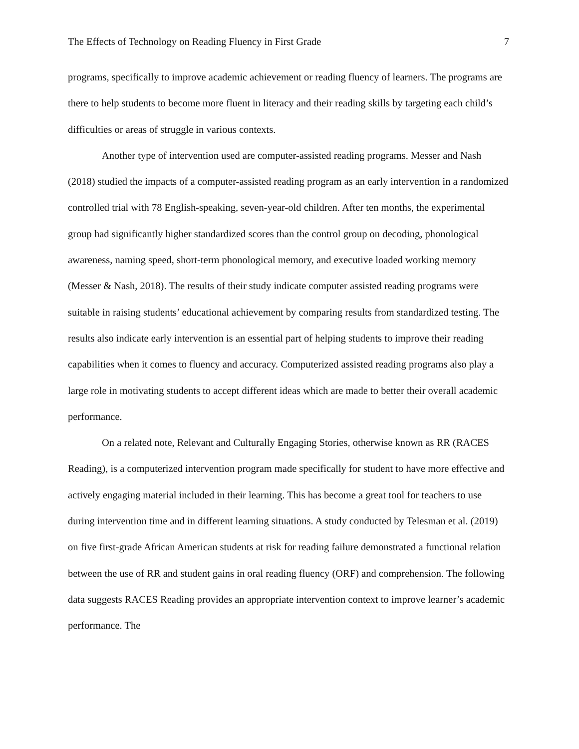The Effects of Technology on Reading Fluency in First Grade 7
programs, specifically to improve academic achievement or reading fluency of learners. The programs are there to help students to become more fluent in literacy and their reading skills by targeting each child’s difficulties or areas of struggle in various contexts.
Another type of intervention used are computer-assisted reading programs. Messer and Nash (2018) studied the impacts of a computer-assisted reading program as an early intervention in a randomized controlled trial with 78 English-speaking, seven-year-old children. After ten months, the experimental group had significantly higher standardized scores than the control group on decoding, phonological awareness, naming speed, short-term phonological memory, and executive loaded working memory (Messer & Nash, 2018). The results of their study indicate computer assisted reading programs were suitable in raising students’ educational achievement by comparing results from standardized testing. The results also indicate early intervention is an essential part of helping students to improve their reading capabilities when it comes to fluency and accuracy. Computerized assisted reading programs also play a large role in motivating students to accept different ideas which are made to better their overall academic performance.
On a related note, Relevant and Culturally Engaging Stories, otherwise known as RR (RACES Reading), is a computerized intervention program made specifically for student to have more effective and actively engaging material included in their learning. This has become a great tool for teachers to use during intervention time and in different learning situations. A study conducted by Telesman et al. (2019) on five first-grade African American students at risk for reading failure demonstrated a functional relation between the use of RR and student gains in oral reading fluency (ORF) and comprehension. The following data suggests RACES Reading provides an appropriate intervention context to improve learner’s academic performance. The